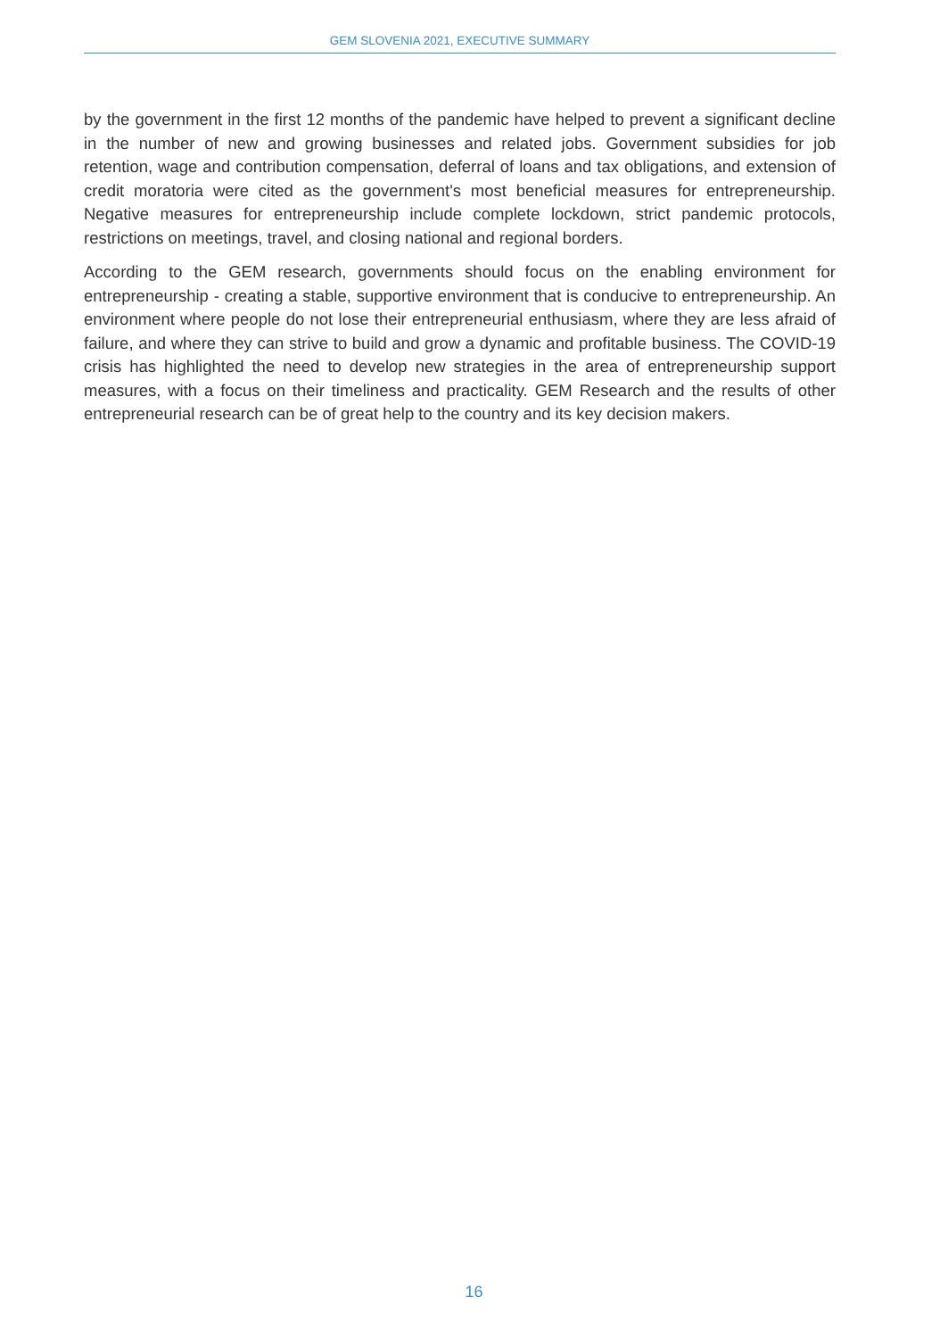GEM SLOVENIA 2021, EXECUTIVE SUMMARY
by the government in the first 12 months of the pandemic have helped to prevent a significant decline in the number of new and growing businesses and related jobs. Government subsidies for job retention, wage and contribution compensation, deferral of loans and tax obligations, and extension of credit moratoria were cited as the government's most beneficial measures for entrepreneurship. Negative measures for entrepreneurship include complete lockdown, strict pandemic protocols, restrictions on meetings, travel, and closing national and regional borders.
According to the GEM research, governments should focus on the enabling environment for entrepreneurship - creating a stable, supportive environment that is conducive to entrepreneurship. An environment where people do not lose their entrepreneurial enthusiasm, where they are less afraid of failure, and where they can strive to build and grow a dynamic and profitable business. The COVID-19 crisis has highlighted the need to develop new strategies in the area of entrepreneurship support measures, with a focus on their timeliness and practicality. GEM Research and the results of other entrepreneurial research can be of great help to the country and its key decision makers.
16